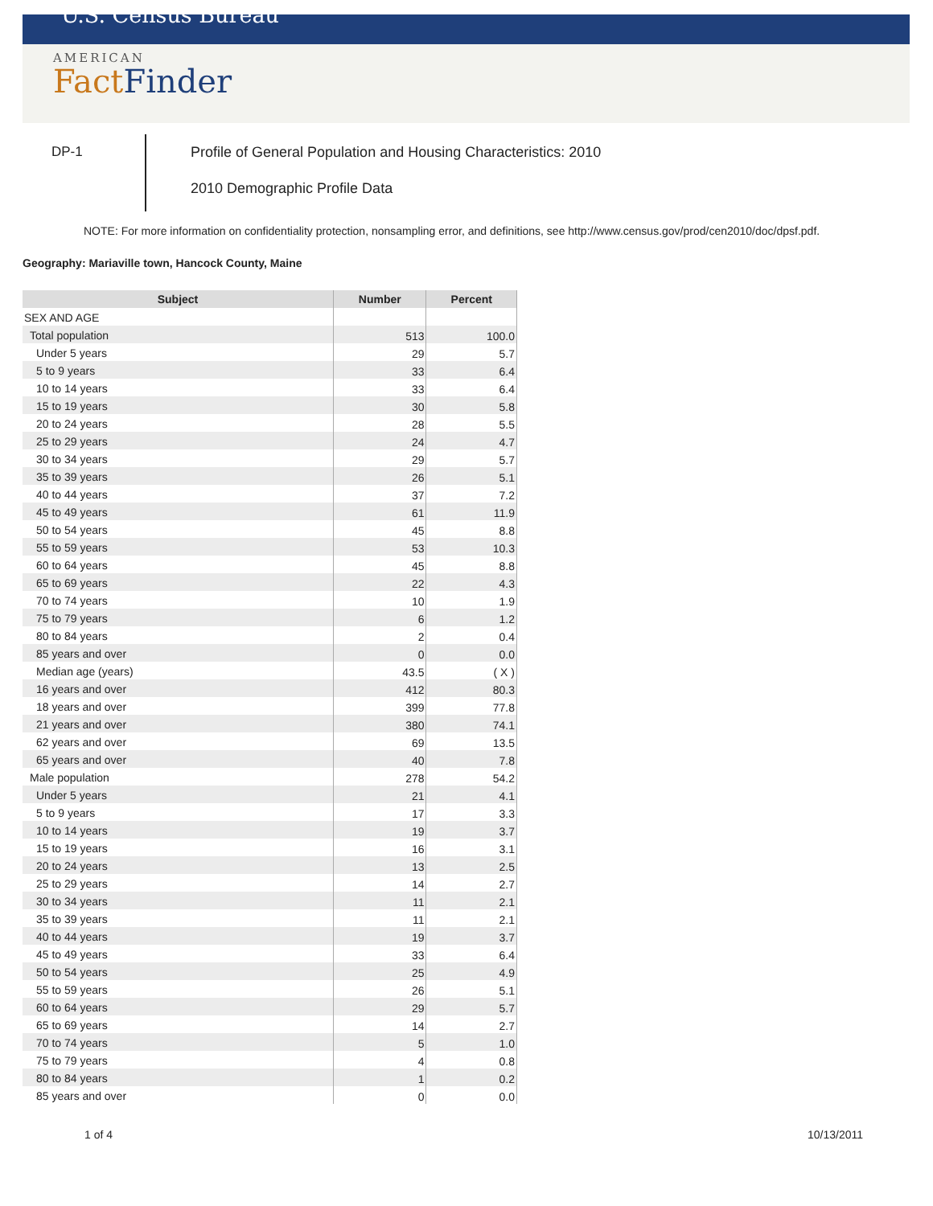U.S. Census Bureau
AMERICAN
FactFinder
DP-1
Profile of General Population and Housing Characteristics: 2010
2010 Demographic Profile Data
NOTE: For more information on confidentiality protection, nonsampling error, and definitions, see http://www.census.gov/prod/cen2010/doc/dpsf.pdf.
Geography: Mariaville town, Hancock County, Maine
| Subject | Number | Percent |
| --- | --- | --- |
| SEX AND AGE | | |
| Total population | 513 | 100.0 |
| Under 5 years | 29 | 5.7 |
| 5 to 9 years | 33 | 6.4 |
| 10 to 14 years | 33 | 6.4 |
| 15 to 19 years | 30 | 5.8 |
| 20 to 24 years | 28 | 5.5 |
| 25 to 29 years | 24 | 4.7 |
| 30 to 34 years | 29 | 5.7 |
| 35 to 39 years | 26 | 5.1 |
| 40 to 44 years | 37 | 7.2 |
| 45 to 49 years | 61 | 11.9 |
| 50 to 54 years | 45 | 8.8 |
| 55 to 59 years | 53 | 10.3 |
| 60 to 64 years | 45 | 8.8 |
| 65 to 69 years | 22 | 4.3 |
| 70 to 74 years | 10 | 1.9 |
| 75 to 79 years | 6 | 1.2 |
| 80 to 84 years | 2 | 0.4 |
| 85 years and over | 0 | 0.0 |
| Median age (years) | 43.5 | ( X ) |
| 16 years and over | 412 | 80.3 |
| 18 years and over | 399 | 77.8 |
| 21 years and over | 380 | 74.1 |
| 62 years and over | 69 | 13.5 |
| 65 years and over | 40 | 7.8 |
| Male population | 278 | 54.2 |
| Under 5 years | 21 | 4.1 |
| 5 to 9 years | 17 | 3.3 |
| 10 to 14 years | 19 | 3.7 |
| 15 to 19 years | 16 | 3.1 |
| 20 to 24 years | 13 | 2.5 |
| 25 to 29 years | 14 | 2.7 |
| 30 to 34 years | 11 | 2.1 |
| 35 to 39 years | 11 | 2.1 |
| 40 to 44 years | 19 | 3.7 |
| 45 to 49 years | 33 | 6.4 |
| 50 to 54 years | 25 | 4.9 |
| 55 to 59 years | 26 | 5.1 |
| 60 to 64 years | 29 | 5.7 |
| 65 to 69 years | 14 | 2.7 |
| 70 to 74 years | 5 | 1.0 |
| 75 to 79 years | 4 | 0.8 |
| 80 to 84 years | 1 | 0.2 |
| 85 years and over | 0 | 0.0 |
1 of 4 10/13/2011